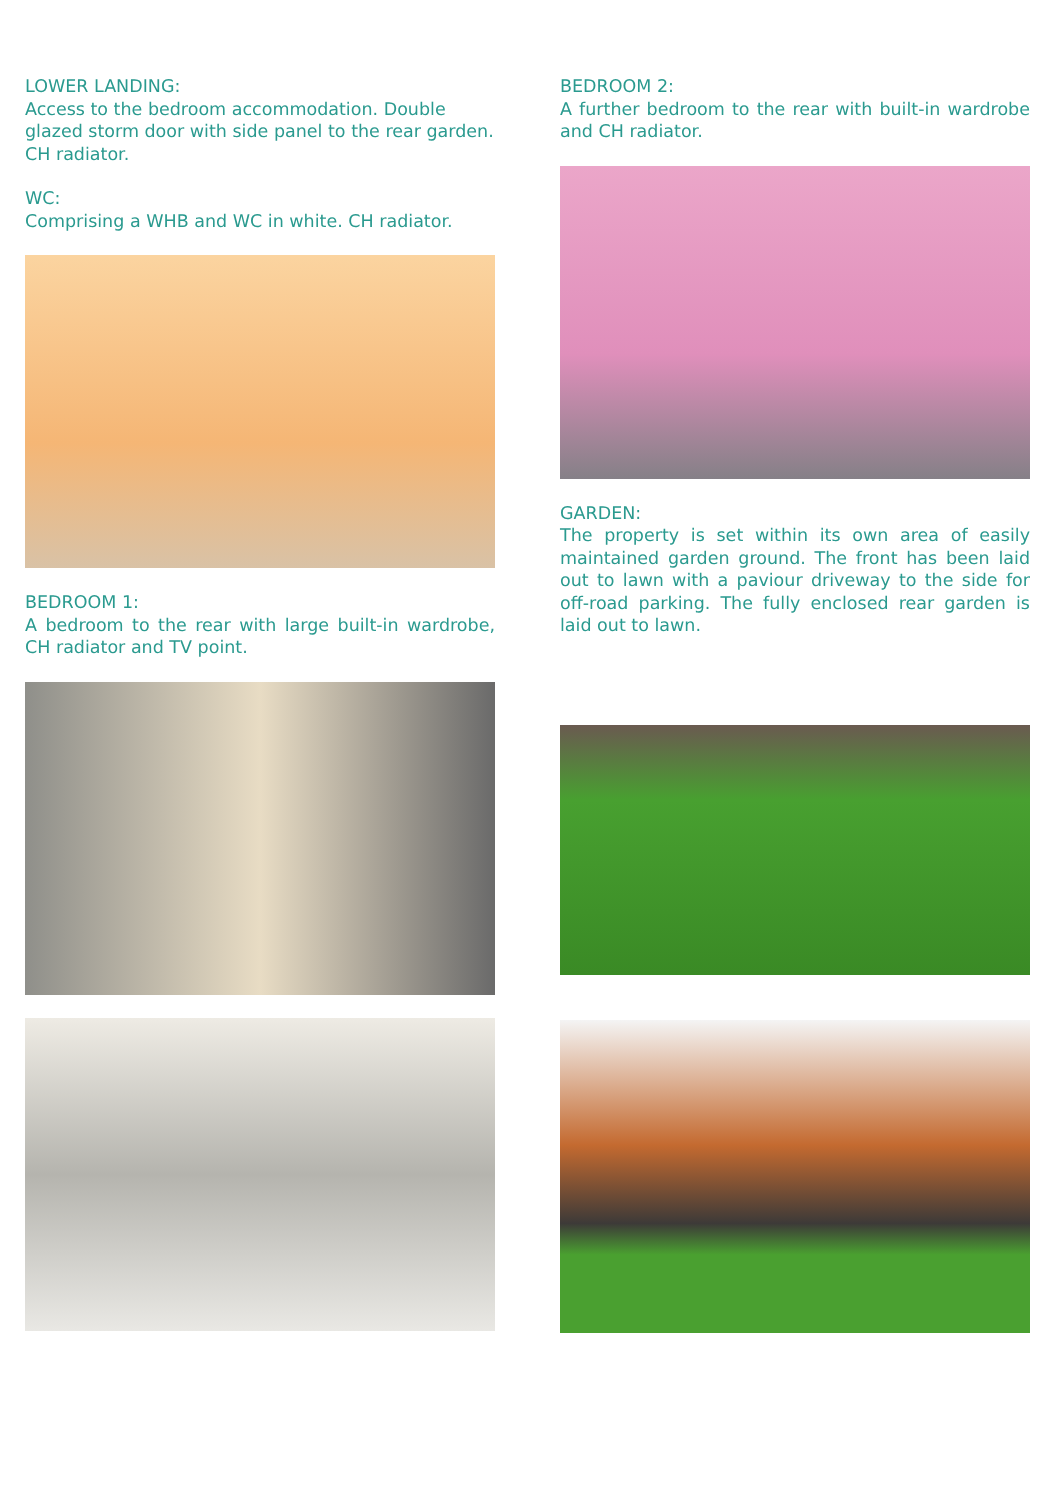LOWER LANDING:
Access to the bedroom accommodation. Double glazed storm door with side panel to the rear garden. CH radiator.
WC:
Comprising a WHB and WC in white. CH radiator.
BEDROOM 1:
A bedroom to the rear with large built-in wardrobe, CH radiator and TV point.
BEDROOM 2:
A further bedroom to the rear with built-in wardrobe and CH radiator.
GARDEN:
The property is set within its own area of easily maintained garden ground. The front has been laid out to lawn with a paviour driveway to the side for off-road parking. The fully enclosed rear garden is laid out to lawn.